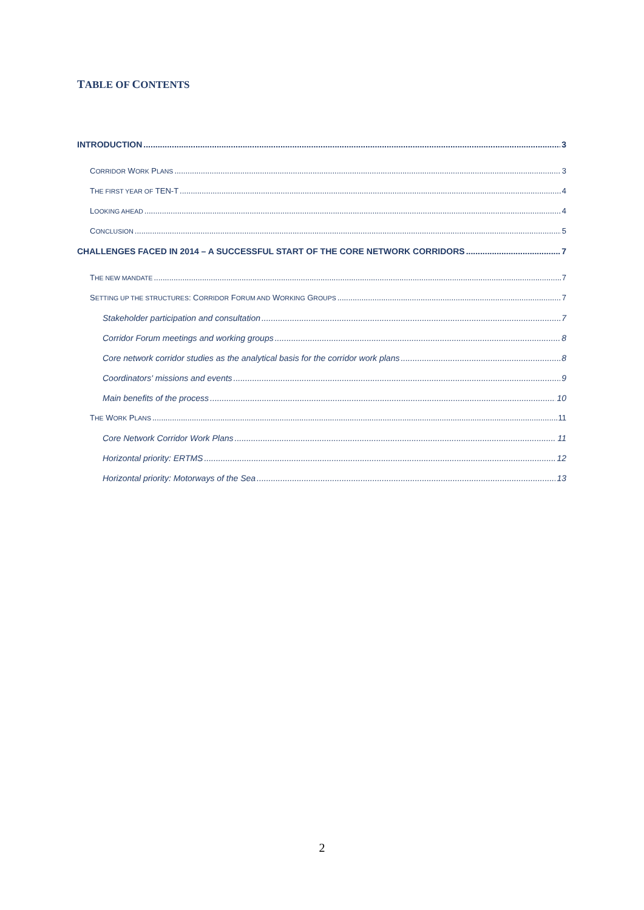TABLE OF CONTENTS
INTRODUCTION 3
CORRIDOR WORK PLANS 3
THE FIRST YEAR OF TEN-T 4
LOOKING AHEAD 4
CONCLUSION 5
CHALLENGES FACED IN 2014 – A SUCCESSFUL START OF THE CORE NETWORK CORRIDORS 7
THE NEW MANDATE 7
SETTING UP THE STRUCTURES: CORRIDOR FORUM AND WORKING GROUPS 7
Stakeholder participation and consultation 7
Corridor Forum meetings and working groups 8
Core network corridor studies as the analytical basis for the corridor work plans 8
Coordinators' missions and events 9
Main benefits of the process 10
THE WORK PLANS 11
Core Network Corridor Work Plans 11
Horizontal priority: ERTMS 12
Horizontal priority: Motorways of the Sea 13
2